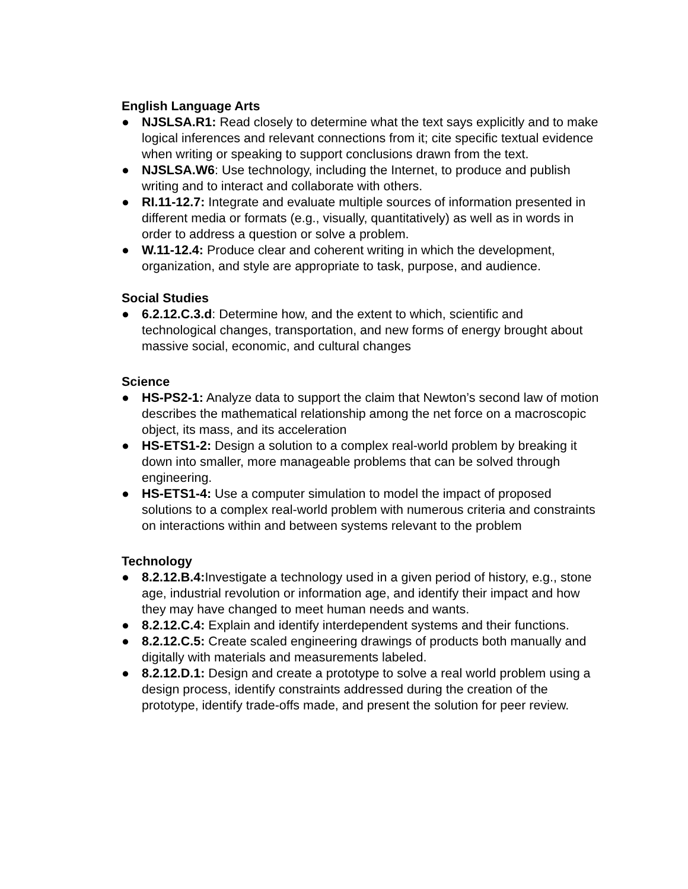English Language Arts
● NJSLSA.R1: Read closely to determine what the text says explicitly and to make logical inferences and relevant connections from it; cite specific textual evidence when writing or speaking to support conclusions drawn from the text.
● NJSLSA.W6: Use technology, including the Internet, to produce and publish writing and to interact and collaborate with others.
● RI.11-12.7: Integrate and evaluate multiple sources of information presented in different media or formats (e.g., visually, quantitatively) as well as in words in order to address a question or solve a problem.
● W.11-12.4: Produce clear and coherent writing in which the development, organization, and style are appropriate to task, purpose, and audience.
Social Studies
● 6.2.12.C.3.d: Determine how, and the extent to which, scientific and technological changes, transportation, and new forms of energy brought about massive social, economic, and cultural changes
Science
● HS-PS2-1: Analyze data to support the claim that Newton’s second law of motion describes the mathematical relationship among the net force on a macroscopic object, its mass, and its acceleration
● HS-ETS1-2: Design a solution to a complex real-world problem by breaking it down into smaller, more manageable problems that can be solved through engineering.
● HS-ETS1-4: Use a computer simulation to model the impact of proposed solutions to a complex real-world problem with numerous criteria and constraints on interactions within and between systems relevant to the problem
Technology
● 8.2.12.B.4: Investigate a technology used in a given period of history, e.g., stone age, industrial revolution or information age, and identify their impact and how they may have changed to meet human needs and wants.
● 8.2.12.C.4: Explain and identify interdependent systems and their functions.
● 8.2.12.C.5: Create scaled engineering drawings of products both manually and digitally with materials and measurements labeled.
● 8.2.12.D.1: Design and create a prototype to solve a real world problem using a design process, identify constraints addressed during the creation of the prototype, identify trade-offs made, and present the solution for peer review.